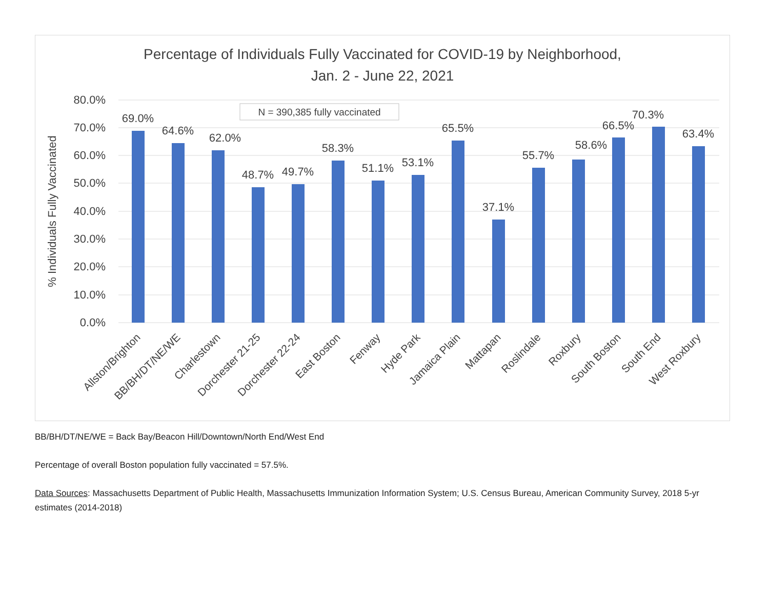Percentage of Individuals Fully Vaccinated for COVID-19 by Neighborhood,
Jan. 2 - June 22, 2021
80.0%
70.0%
60.0%
50.0%
40.0%
30.0%
20.0%
10.0%
0.0%
% Individuals Fully Vaccinated
N = 390,385 fully vaccinated
69.0%
64.6%
62.0%
48.7%
49.7%
58.3%
51.1%
53.1%
65.5%
37.1%
55.7%
58.6%
66.5%
70.3%
63.4%
Allston/Brighton
BB/BH/DT/NE/WE
Charlestown
Dorchester 21-25
Dorchester 22-24
East Boston
Fenway
Hyde Park
Jamaica Plain
Mattapan
Roslindale
Roxbury
South Boston
South End
West Roxbury
BB/BH/DT/NE/WE = Back Bay/Beacon Hill/Downtown/North End/West End
Percentage of overall Boston population fully vaccinated = 57.5%.
Data Sources: Massachusetts Department of Public Health, Massachusetts Immunization Information System; U.S. Census Bureau, American Community Survey, 2018 5-yr estimates (2014-2018)